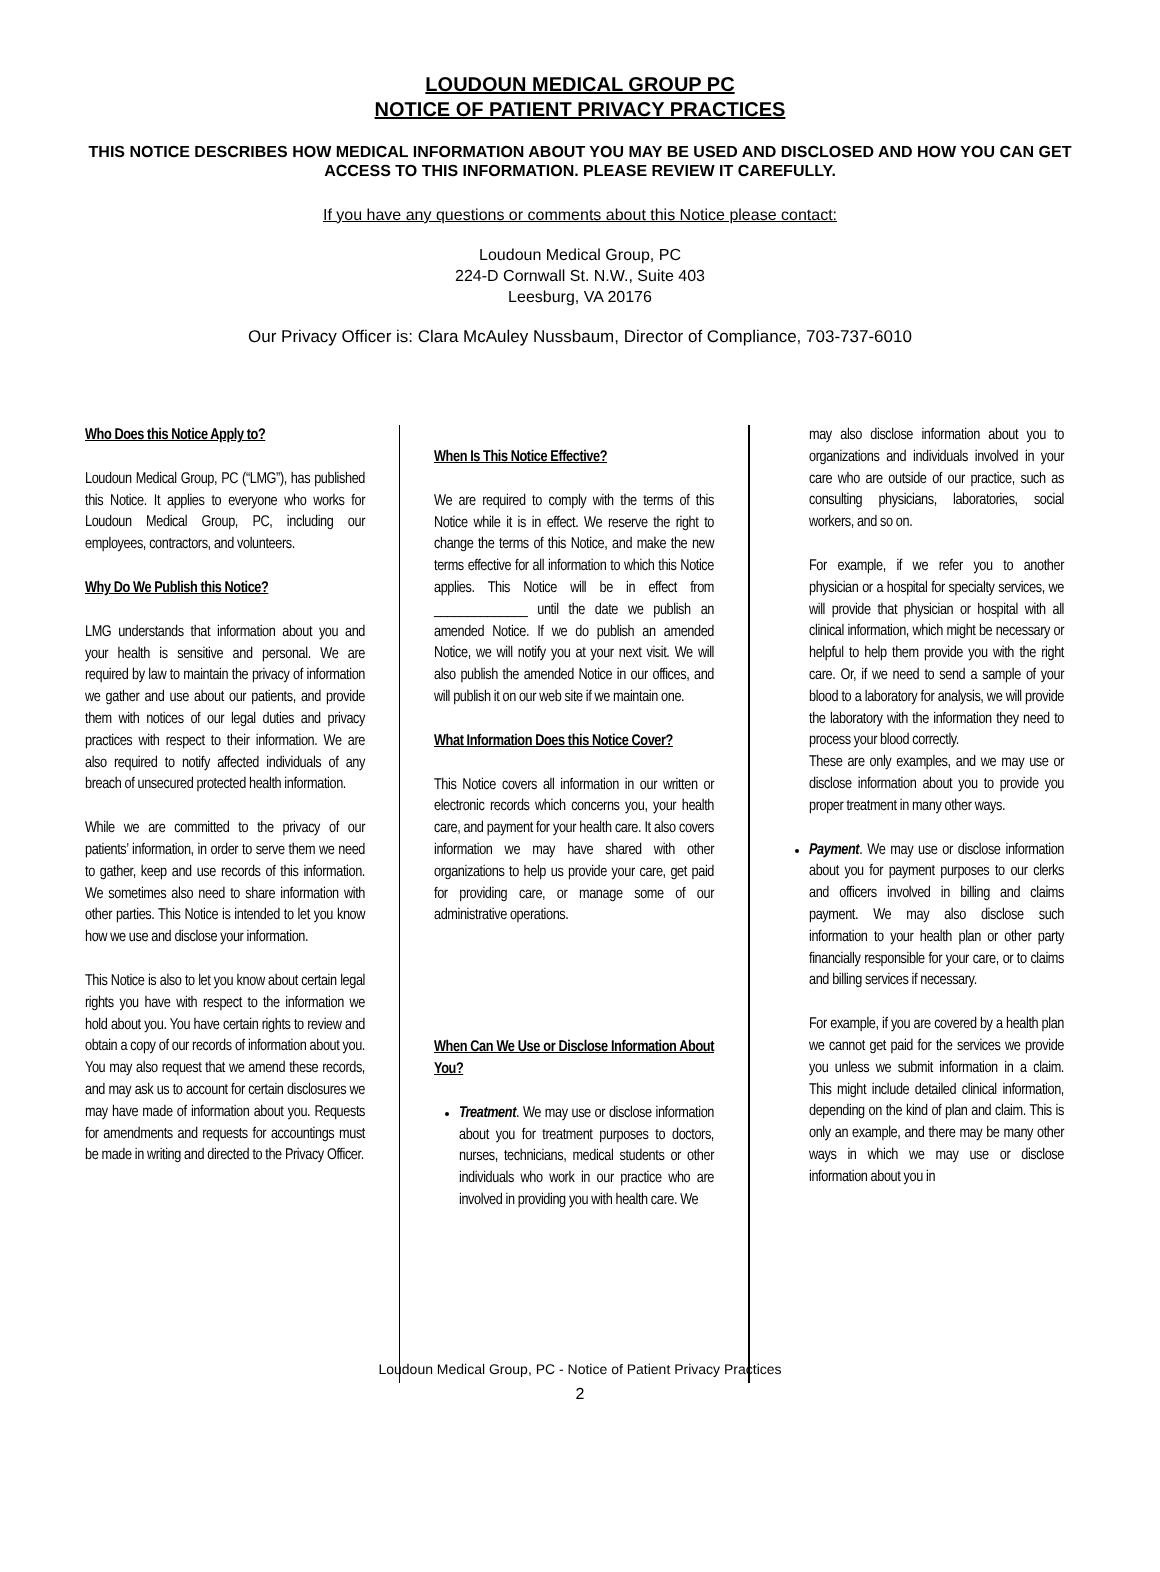LOUDOUN MEDICAL GROUP PC
NOTICE OF PATIENT PRIVACY PRACTICES
THIS NOTICE DESCRIBES HOW MEDICAL INFORMATION ABOUT YOU MAY BE USED AND DISCLOSED AND HOW YOU CAN GET ACCESS TO THIS INFORMATION. PLEASE REVIEW IT CAREFULLY.
If you have any questions or comments about this Notice please contact:
Loudoun Medical Group, PC
224-D Cornwall St. N.W., Suite 403
Leesburg, VA 20176
Our Privacy Officer is: Clara McAuley Nussbaum, Director of Compliance, 703-737-6010
Who Does this Notice Apply to?
Loudoun Medical Group, PC (“LMG”), has published this Notice. It applies to everyone who works for Loudoun Medical Group, PC, including our employees, contractors, and volunteers.
Why Do We Publish this Notice?
LMG understands that information about you and your health is sensitive and personal. We are required by law to maintain the privacy of information we gather and use about our patients, and provide them with notices of our legal duties and privacy practices with respect to their information. We are also required to notify affected individuals of any breach of unsecured protected health information.
While we are committed to the privacy of our patients’ information, in order to serve them we need to gather, keep and use records of this information. We sometimes also need to share information with other parties. This Notice is intended to let you know how we use and disclose your information.
This Notice is also to let you know about certain legal rights you have with respect to the information we hold about you. You have certain rights to review and obtain a copy of our records of information about you. You may also request that we amend these records, and may ask us to account for certain disclosures we may have made of information about you. Requests for amendments and requests for accountings must be made in writing and directed to the Privacy Officer.
When Is This Notice Effective?
We are required to comply with the terms of this Notice while it is in effect. We reserve the right to change the terms of this Notice, and make the new terms effective for all information to which this Notice applies. This Notice will be in effect from ______________ until the date we publish an amended Notice. If we do publish an amended Notice, we will notify you at your next visit. We will also publish the amended Notice in our offices, and will publish it on our web site if we maintain one.
What Information Does this Notice Cover?
This Notice covers all information in our written or electronic records which concerns you, your health care, and payment for your health care. It also covers information we may have shared with other organizations to help us provide your care, get paid for providing care, or manage some of our administrative operations.
When Can We Use or Disclose Information About You?
Treatment. We may use or disclose information about you for treatment purposes to doctors, nurses, technicians, medical students or other individuals who work in our practice who are involved in providing you with health care. We
may also disclose information about you to organizations and individuals involved in your care who are outside of our practice, such as consulting physicians, laboratories, social workers, and so on.
For example, if we refer you to another physician or a hospital for specialty services, we will provide that physician or hospital with all clinical information, which might be necessary or helpful to help them provide you with the right care. Or, if we need to send a sample of your blood to a laboratory for analysis, we will provide the laboratory with the information they need to process your blood correctly.
These are only examples, and we may use or disclose information about you to provide you proper treatment in many other ways.
Payment. We may use or disclose information about you for payment purposes to our clerks and officers involved in billing and claims payment. We may also disclose such information to your health plan or other party financially responsible for your care, or to claims and billing services if necessary.
For example, if you are covered by a health plan we cannot get paid for the services we provide you unless we submit information in a claim. This might include detailed clinical information, depending on the kind of plan and claim. This is only an example, and there may be many other ways in which we may use or disclose information about you in
Loudoun Medical Group, PC - Notice of Patient Privacy Practices
2